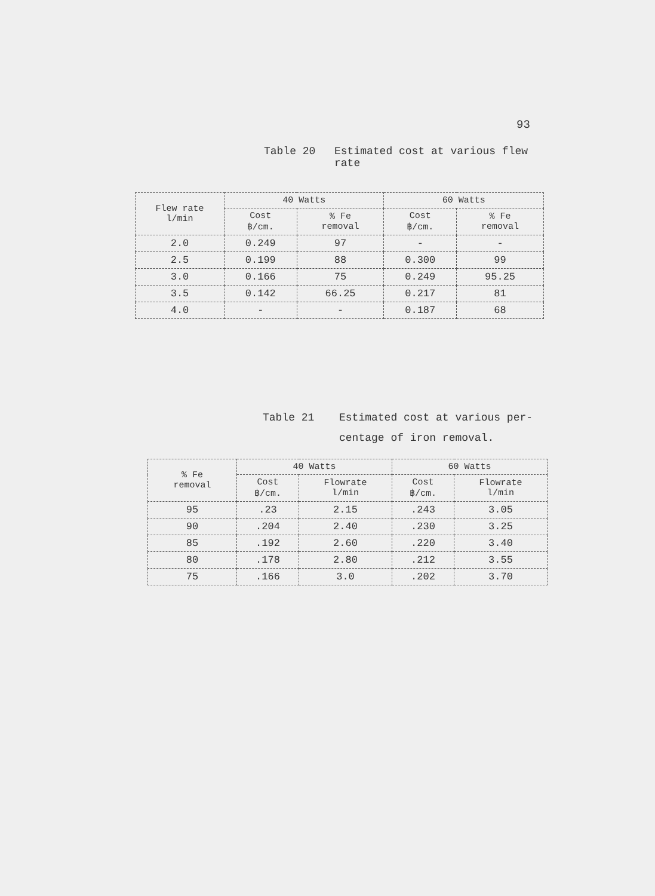93
Table 20 Estimated cost at various flew
rate
| Flew rate l/min | 40 Watts | | 60 Watts | |
| --- | --- | --- | --- | --- |
| | Cost ฿/cm. | % Fe removal | Cost ฿/cm. | % Fe removal |
| 2.0 | 0.249 | 97 | - | - |
| 2.5 | 0.199 | 88 | 0.300 | 99 |
| 3.0 | 0.166 | 75 | 0.249 | 95.25 |
| 3.5 | 0.142 | 66.25 | 0.217 | 81 |
| 4.0 | - | - | 0.187 | 68 |
Table 21 Estimated cost at various per-
centage of iron removal.
| % Fe removal | 40 Watts | | 60 Watts | |
| --- | --- | --- | --- | --- |
| | Cost ฿/cm. | Flowrate l/min | Cost ฿/cm. | Flowrate l/min |
| 95 | .23 | 2.15 | .243 | 3.05 |
| 90 | .204 | 2.40 | .230 | 3.25 |
| 85 | .192 | 2.60 | .220 | 3.40 |
| 80 | .178 | 2.80 | .212 | 3.55 |
| 75 | .166 | 3.0 | .202 | 3.70 |